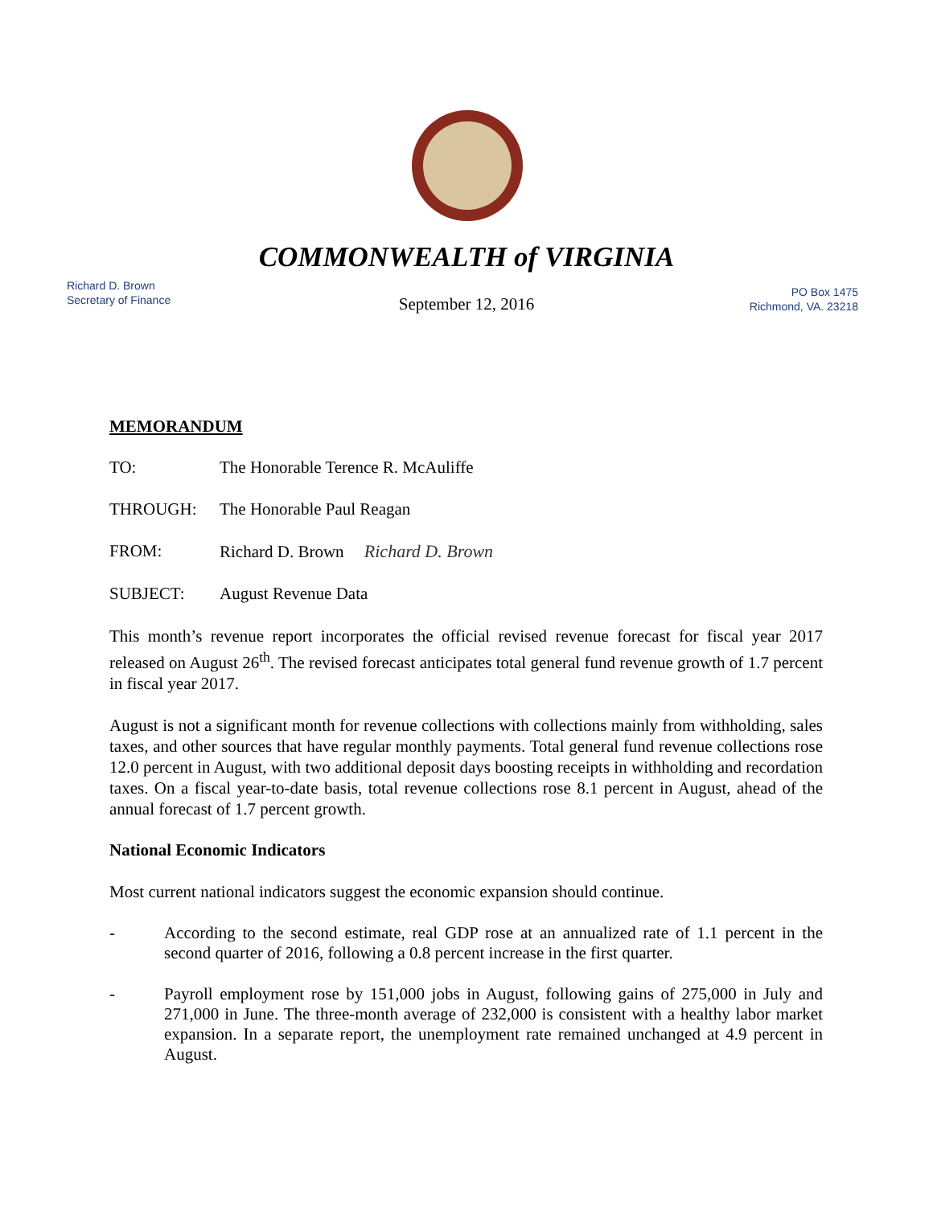COMMONWEALTH of VIRGINIA
Richard D. Brown
Secretary of Finance
PO Box 1475
Richmond, VA. 23218
September 12, 2016
MEMORANDUM
TO: The Honorable Terence R. McAuliffe
THROUGH: The Honorable Paul Reagan
FROM: Richard D. Brown Richard D. Brown
SUBJECT: August Revenue Data
This month’s revenue report incorporates the official revised revenue forecast for fiscal year 2017 released on August 26<sup>th</sup>. The revised forecast anticipates total general fund revenue growth of 1.7 percent in fiscal year 2017.
August is not a significant month for revenue collections with collections mainly from withholding, sales taxes, and other sources that have regular monthly payments. Total general fund revenue collections rose 12.0 percent in August, with two additional deposit days boosting receipts in withholding and recordation taxes. On a fiscal year-to-date basis, total revenue collections rose 8.1 percent in August, ahead of the annual forecast of 1.7 percent growth.
National Economic Indicators
Most current national indicators suggest the economic expansion should continue.
- According to the second estimate, real GDP rose at an annualized rate of 1.1 percent in the second quarter of 2016, following a 0.8 percent increase in the first quarter.
- Payroll employment rose by 151,000 jobs in August, following gains of 275,000 in July and 271,000 in June. The three-month average of 232,000 is consistent with a healthy labor market expansion. In a separate report, the unemployment rate remained unchanged at 4.9 percent in August.